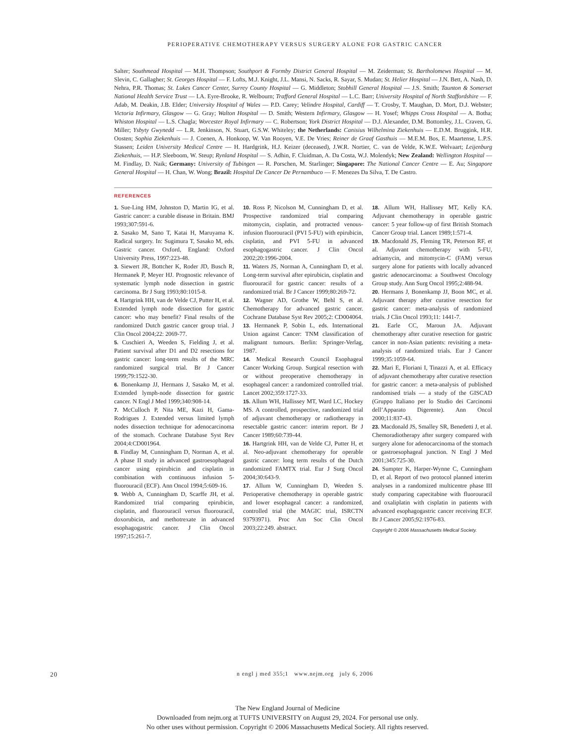PERIOPERATIVE CHEMOTHERAPY VERSUS SURGERY ALONE FOR GASTRIC CANCER
Salter; Southmead Hospital — M.H. Thompson; Southport & Formby District General Hospital — M. Zeiderman; St. Bartholomews Hospital — M. Slevin, C. Gallagher; St. Georges Hospital — F. Lofts, M.J. Knight, J.L. Mansi, N. Sacks, R. Sayar, S. Mudan; St. Helier Hospital — J.N. Bett, A. Nash, D. Nehra, P.R. Thomas; St. Lukes Cancer Center, Surrey County Hospital — G. Middleton; Stobhill General Hospital — J.S. Smith; Taunton & Somerset National Health Service Trust — I.A. Eyre-Brooke, R. Welbourn; Trafford General Hospital — L.C. Barr; University Hospital of North Staffordshire — F. Adab, M. Deakin, J.B. Elder; University Hospital of Wales — P.D. Carey; Velindre Hospital, Cardiff — T. Crosby, T. Maughan, D. Mort, D.J. Webster; Victoria Infirmary, Glasgow — G. Gray; Walton Hospital — D. Smith; Western Infirmary, Glasgow — H. Yosef; Whipps Cross Hospital — A. Botha; Whiston Hospital — L.S. Chagla; Worcester Royal Infirmary — C. Robertson; York District Hospital — D.J. Alexander, D.M. Bottomley, J.L. Craven, G. Miller; Ysbyty Gwynedd — L.R. Jenkinson, N. Stuart, G.S.W. Whiteley; the Netherlands: Canisius Wilhelmina Ziekenhuis — E.D.M. Bruggink, H.R. Oosten; Sophia Ziekenhuis — J. Coenen, A. Honkoop, W. Van Rooyen, V.E. De Vries; Reiner de Graaf Gasthuis — M.E.M. Bos, E. Maartense, L.P.S. Stassen; Leiden University Medical Centre — H. Hardgrink, H.J. Keizer (deceased), J.W.R. Nortier, C. van de Velde, K.W.E. Welvaart; Leijenburg Ziekenhuis, — H.P. Sleeboom, W. Steup; Rynland Hospital — S. Adhin, F. Cluidman, A. Da Costa, W.J. Molendyk; New Zealand: Wellington Hospital — M. Findlay, D. Naik; Germany: University of Tubingen — R. Porschen, M. Starlinger; Singapore: The National Cancer Centre — E. Au; Singapore General Hospital — H. Chan, W. Wong; Brazil: Hospital De Cancer De Pernambuco — F. Menezes Da Silva, T. De Castro.
REFERENCES
1. Sue-Ling HM, Johnston D, Martin IG, et al. Gastric cancer: a curable disease in Britain. BMJ 1993;307:591-6.
2. Sasako M, Sano T, Katai H, Maruyama K. Radical surgery. In: Sugimura T, Sasako M, eds. Gastric cancer. Oxford, England: Oxford University Press, 1997:223-48.
3. Siewert JR, Bottcher K, Roder JD, Busch R, Hermanek P, Meyer HJ. Prognostic relevance of systematic lymph node dissection in gastric carcinoma. Br J Surg 1993;80:1015-8.
4. Hartgrink HH, van de Velde CJ, Putter H, et al. Extended lymph node dissection for gastric cancer: who may benefit? Final results of the randomized Dutch gastric cancer group trial. J Clin Oncol 2004;22: 2069-77.
5. Cuschieri A, Weeden S, Fielding J, et al. Patient survival after D1 and D2 resections for gastric cancer: long-term results of the MRC randomized surgical trial. Br J Cancer 1999;79:1522-30.
6. Bonenkamp JJ, Hermans J, Sasako M, et al. Extended lymph-node dissection for gastric cancer. N Engl J Med 1999;340:908-14.
7. McCulloch P, Nita ME, Kazi H, Gama-Rodrigues J. Extended versus limited lymph nodes dissection technique for adenocarcinoma of the stomach. Cochrane Database Syst Rev 2004;4:CD001964.
8. Findlay M, Cunningham D, Norman A, et al. A phase II study in advanced gastroesophageal cancer using epirubicin and cisplatin in combination with continuous infusion 5-fluorouracil (ECF). Ann Oncol 1994;5:609-16.
9. Webb A, Cunningham D, Scarffe JH, et al. Randomized trial comparing epirubicin, cisplatin, and fluorouracil versus fluorouracil, doxorubicin, and methotrexate in advanced esophagogastric cancer. J Clin Oncol 1997;15:261-7.
10. Ross P, Nicolson M, Cunningham D, et al. Prospective randomized trial comparing mitomycin, cisplatin, and protracted venous-infusion fluorouracil (PVI 5-FU) with epirubicin, cisplatin, and PVI 5-FU in advanced esophagogastric cancer. J Clin Oncol 2002;20:1996-2004.
11. Waters JS, Norman A, Cunningham D, et al. Long-term survival after epirubicin, cisplatin and fluorouracil for gastric cancer: results of a randomized trial. Br J Cancer 1999;80:269-72.
12. Wagner AD, Grothe W, Behl S, et al. Chemotherapy for advanced gastric cancer. Cochrane Database Syst Rev 2005;2: CD004064.
13. Hermanek P, Sobin L, eds. International Union against Cancer: TNM classification of malignant tumours. Berlin: Springer-Verlag, 1987.
14. Medical Research Council Esophageal Cancer Working Group. Surgical resection with or without preoperative chemotherapy in esophageal cancer: a randomized controlled trial. Lancet 2002;359:1727-33.
15. Allum WH, Hallissey MT, Ward LC, Hockey MS. A controlled, prospective, randomized trial of adjuvant chemotherapy or radiotherapy in resectable gastric cancer: interim report. Br J Cancer 1989;60:739-44.
16. Hartgrink HH, van de Velde CJ, Putter H, et al. Neo-adjuvant chemotherapy for operable gastric cancer: long term results of the Dutch randomized FAMTX trial. Eur J Surg Oncol 2004;30:643-9.
17. Allum W, Cunningham D, Weeden S. Perioperative chemotherapy in operable gastric and lower esophageal cancer: a randomized, controlled trial (the MAGIC trial, ISRCTN 93793971). Proc Am Soc Clin Oncol 2003;22:249. abstract.
18. Allum WH, Hallissey MT, Kelly KA. Adjuvant chemotherapy in operable gastric cancer: 5 year follow-up of first British Stomach Cancer Group trial. Lancet 1989;1:571-4.
19. Macdonald JS, Fleming TR, Peterson RF, et al. Adjuvant chemotherapy with 5-FU, adriamycin, and mitomycin-C (FAM) versus surgery alone for patients with locally advanced gastric adenocarcinoma: a Southwest Oncology Group study. Ann Surg Oncol 1995;2:488-94.
20. Hermans J, Bonenkamp JJ, Boon MC, et al. Adjuvant therapy after curative resection for gastric cancer: meta-analysis of randomized trials. J Clin Oncol 1993;11: 1441-7.
21. Earle CC, Maroun JA. Adjuvant chemotherapy after curative resection for gastric cancer in non-Asian patients: revisiting a meta-analysis of randomized trials. Eur J Cancer 1999;35:1059-64.
22. Mari E, Floriani I, Tinazzi A, et al. Efficacy of adjuvant chemotherapy after curative resection for gastric cancer: a meta-analysis of published randomised trials — a study of the GISCAD (Gruppo Italiano per lo Studio dei Carcinomi dell’Apparato Digerente). Ann Oncol 2000;11:837-43.
23. Macdonald JS, Smalley SR, Benedetti J, et al. Chemoradiotherapy after surgery compared with surgery alone for adenocarcinoma of the stomach or gastroesophageal junction. N Engl J Med 2001;345:725-30.
24. Sumpter K, Harper-Wynne C, Cunningham D, et al. Report of two protocol planned interim analyses in a randomized multicentre phase III study comparing capecitabine with fluorouracil and oxaliplatin with cisplatin in patients with advanced esophagogastric cancer receiving ECF. Br J Cancer 2005;92:1976-83.
Copyright © 2006 Massachusetts Medical Society.
20
n engl j med 355;1 www.nejm.org july 6, 2006
The New England Journal of Medicine
Downloaded from nejm.org at TUFTS UNIVERSITY on August 29, 2024. For personal use only.
No other uses without permission. Copyright © 2006 Massachusetts Medical Society. All rights reserved.